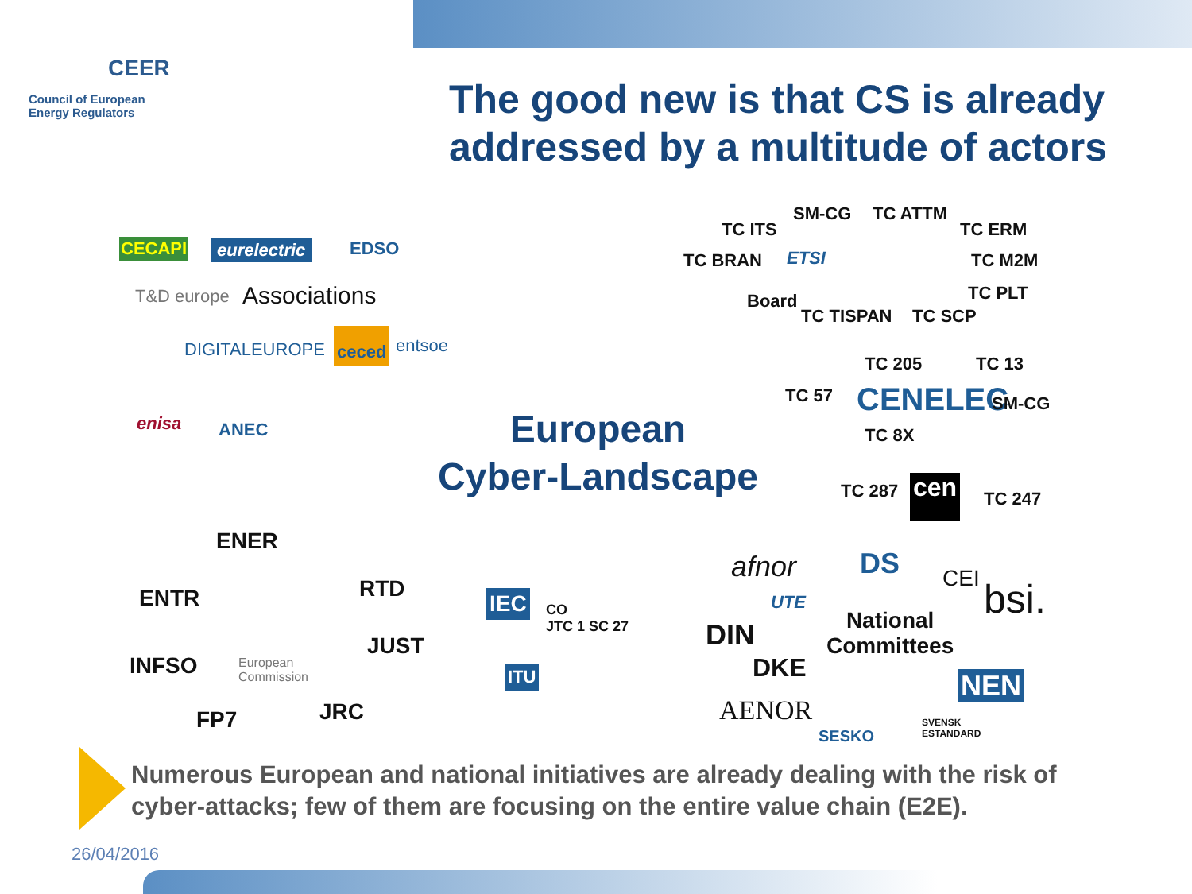CEER
Council of European
Energy Regulators
The good new is that CS is already
addressed by a multitude of actors
CECAPI eurelectric EDSO
T&D europe Associations
DIGITALEUROPE
ceced entsoe
enisa ANEC
European
Cyber-Landscape
SM-CG TC ATTM
TC ITS TC ERM
TC BRAN ETSI TC M2M
Board TC PLT
TC TISPAN TC SCP
TC 205 TC 13
TC 57 CENELEC SM-CG
TC 8X
TC 287 cen TC 247
ENER
ENTR RTD
JUST
INFSO
European
Commission
FP7 JRC
IEC
CO
JTC 1 SC 27
ITU
afnor DS CEI bsi.
UTE
National
Committees
DIN
DKE
NEN
AENOR
SESKO
SVENSK
ESTANDARD
Numerous European and national initiatives are already dealing with the risk of cyber-attacks; few of them are focusing on the entire value chain (E2E).
26/04/2016